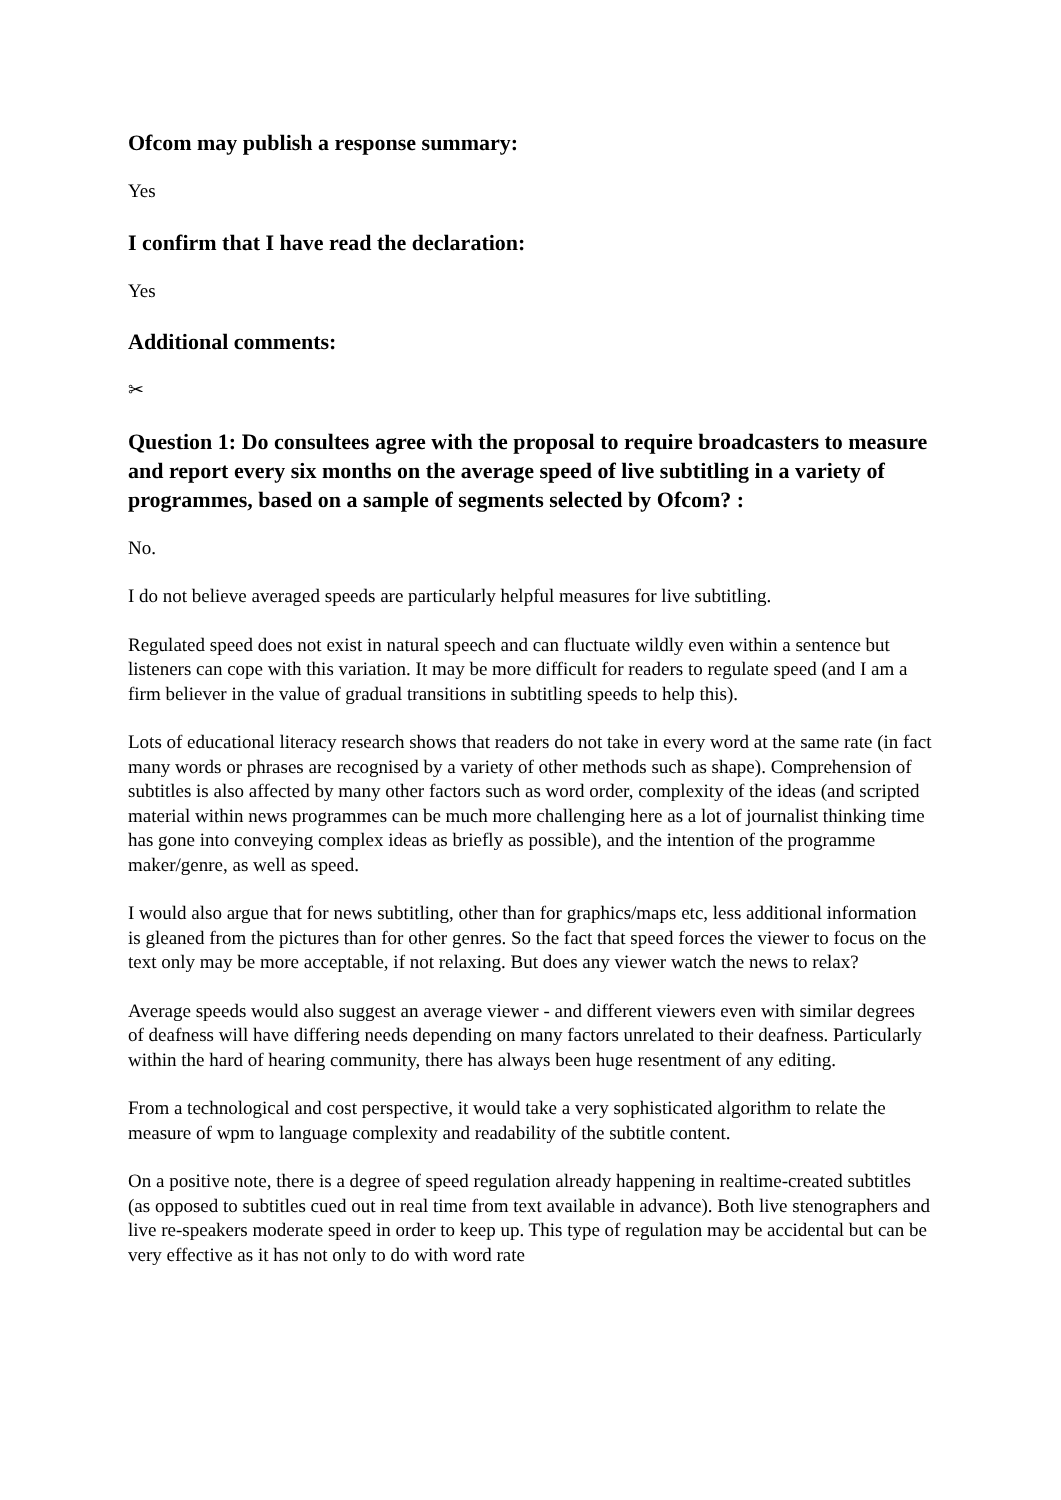Ofcom may publish a response summary:
Yes
I confirm that I have read the declaration:
Yes
Additional comments:
✂
Question 1: Do consultees agree with the proposal to require broadcasters to measure and report every six months on the average speed of live subtitling in a variety of programmes, based on a sample of segments selected by Ofcom? :
No.
I do not believe averaged speeds are particularly helpful measures for live subtitling.
Regulated speed does not exist in natural speech and can fluctuate wildly even within a sentence but listeners can cope with this variation. It may be more difficult for readers to regulate speed (and I am a firm believer in the value of gradual transitions in subtitling speeds to help this).
Lots of educational literacy research shows that readers do not take in every word at the same rate (in fact many words or phrases are recognised by a variety of other methods such as shape). Comprehension of subtitles is also affected by many other factors such as word order, complexity of the ideas (and scripted material within news programmes can be much more challenging here as a lot of journalist thinking time has gone into conveying complex ideas as briefly as possible), and the intention of the programme maker/genre, as well as speed.
I would also argue that for news subtitling, other than for graphics/maps etc, less additional information is gleaned from the pictures than for other genres. So the fact that speed forces the viewer to focus on the text only may be more acceptable, if not relaxing. But does any viewer watch the news to relax?
Average speeds would also suggest an average viewer - and different viewers even with similar degrees of deafness will have differing needs depending on many factors unrelated to their deafness. Particularly within the hard of hearing community, there has always been huge resentment of any editing.
From a technological and cost perspective, it would take a very sophisticated algorithm to relate the measure of wpm to language complexity and readability of the subtitle content.
On a positive note, there is a degree of speed regulation already happening in realtime-created subtitles (as opposed to subtitles cued out in real time from text available in advance). Both live stenographers and live re-speakers moderate speed in order to keep up. This type of regulation may be accidental but can be very effective as it has not only to do with word rate